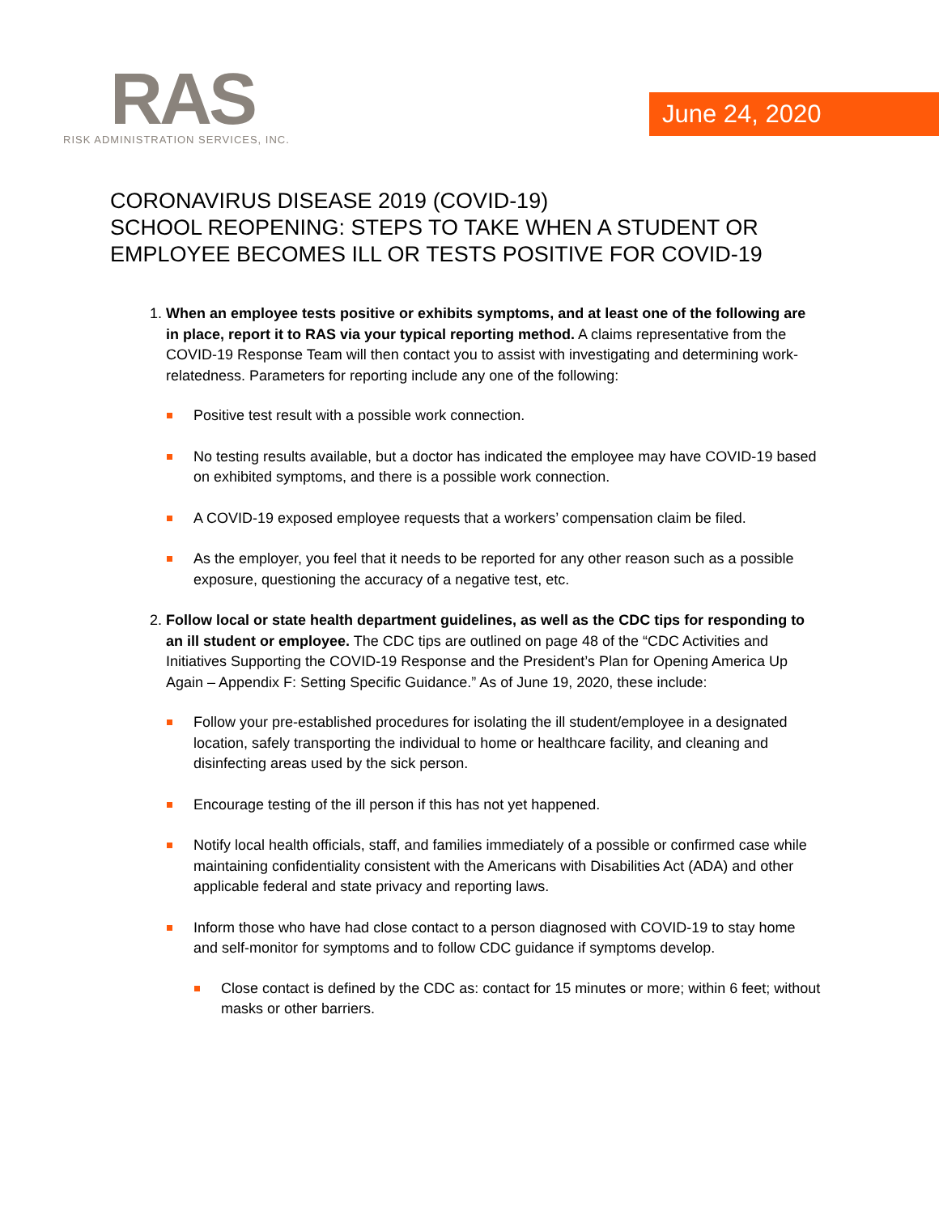RAS
RISK ADMINISTRATION SERVICES, INC.
June 24, 2020
CORONAVIRUS DISEASE 2019 (COVID-19)
SCHOOL REOPENING: STEPS TO TAKE WHEN A STUDENT OR EMPLOYEE BECOMES ILL OR TESTS POSITIVE FOR COVID-19
1. When an employee tests positive or exhibits symptoms, and at least one of the following are in place, report it to RAS via your typical reporting method. A claims representative from the COVID-19 Response Team will then contact you to assist with investigating and determining work-relatedness. Parameters for reporting include any one of the following:
Positive test result with a possible work connection.
No testing results available, but a doctor has indicated the employee may have COVID-19 based on exhibited symptoms, and there is a possible work connection.
A COVID-19 exposed employee requests that a workers’ compensation claim be filed.
As the employer, you feel that it needs to be reported for any other reason such as a possible exposure, questioning the accuracy of a negative test, etc.
2. Follow local or state health department guidelines, as well as the CDC tips for responding to an ill student or employee. The CDC tips are outlined on page 48 of the “CDC Activities and Initiatives Supporting the COVID-19 Response and the President’s Plan for Opening America Up Again – Appendix F: Setting Specific Guidance.” As of June 19, 2020, these include:
Follow your pre-established procedures for isolating the ill student/employee in a designated location, safely transporting the individual to home or healthcare facility, and cleaning and disinfecting areas used by the sick person.
Encourage testing of the ill person if this has not yet happened.
Notify local health officials, staff, and families immediately of a possible or confirmed case while maintaining confidentiality consistent with the Americans with Disabilities Act (ADA) and other applicable federal and state privacy and reporting laws.
Inform those who have had close contact to a person diagnosed with COVID-19 to stay home and self-monitor for symptoms and to follow CDC guidance if symptoms develop.
Close contact is defined by the CDC as: contact for 15 minutes or more; within 6 feet; without masks or other barriers.